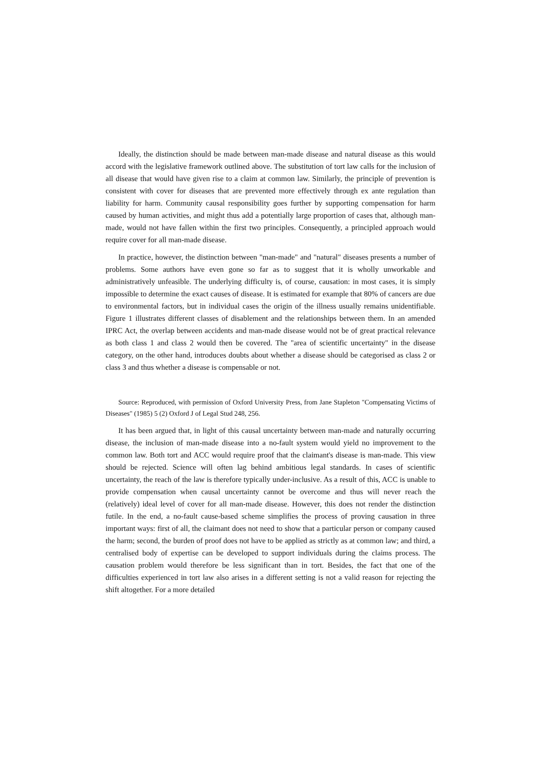Ideally, the distinction should be made between man-made disease and natural disease as this would accord with the legislative framework outlined above. The substitution of tort law calls for the inclusion of all disease that would have given rise to a claim at common law. Similarly, the principle of prevention is consistent with cover for diseases that are prevented more effectively through ex ante regulation than liability for harm. Community causal responsibility goes further by supporting compensation for harm caused by human activities, and might thus add a potentially large proportion of cases that, although man-made, would not have fallen within the first two principles. Consequently, a principled approach would require cover for all man-made disease.
In practice, however, the distinction between "man-made" and "natural" diseases presents a number of problems. Some authors have even gone so far as to suggest that it is wholly unworkable and administratively unfeasible. The underlying difficulty is, of course, causation: in most cases, it is simply impossible to determine the exact causes of disease. It is estimated for example that 80% of cancers are due to environmental factors, but in individual cases the origin of the illness usually remains unidentifiable. Figure 1 illustrates different classes of disablement and the relationships between them. In an amended IPRC Act, the overlap between accidents and man-made disease would not be of great practical relevance as both class 1 and class 2 would then be covered. The "area of scientific uncertainty" in the disease category, on the other hand, introduces doubts about whether a disease should be categorised as class 2 or class 3 and thus whether a disease is compensable or not.
Source: Reproduced, with permission of Oxford University Press, from Jane Stapleton "Compensating Victims of Diseases" (1985) 5 (2) Oxford J of Legal Stud 248, 256.
It has been argued that, in light of this causal uncertainty between man-made and naturally occurring disease, the inclusion of man-made disease into a no-fault system would yield no improvement to the common law. Both tort and ACC would require proof that the claimant's disease is man-made. This view should be rejected. Science will often lag behind ambitious legal standards. In cases of scientific uncertainty, the reach of the law is therefore typically under-inclusive. As a result of this, ACC is unable to provide compensation when causal uncertainty cannot be overcome and thus will never reach the (relatively) ideal level of cover for all man-made disease. However, this does not render the distinction futile. In the end, a no-fault cause-based scheme simplifies the process of proving causation in three important ways: first of all, the claimant does not need to show that a particular person or company caused the harm; second, the burden of proof does not have to be applied as strictly as at common law; and third, a centralised body of expertise can be developed to support individuals during the claims process. The causation problem would therefore be less significant than in tort. Besides, the fact that one of the difficulties experienced in tort law also arises in a different setting is not a valid reason for rejecting the shift altogether. For a more detailed